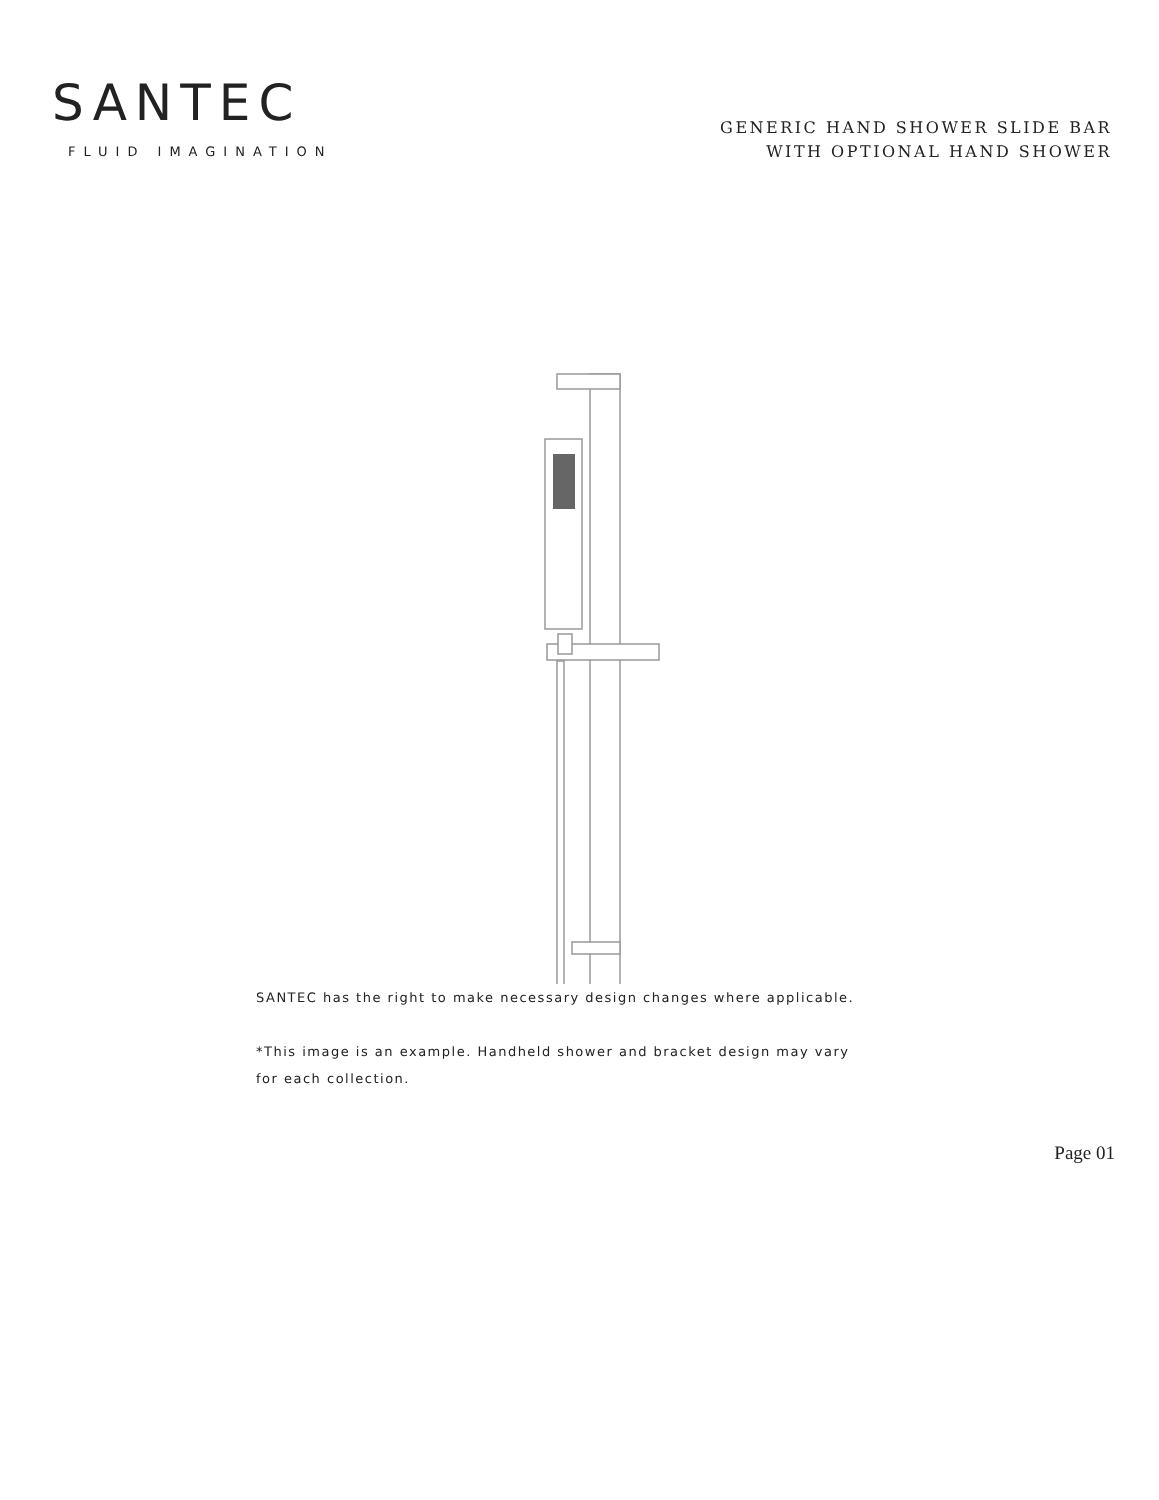SANTEC
FLUID IMAGINATION
GENERIC HAND SHOWER SLIDE BAR
WITH OPTIONAL HAND SHOWER
SANTEC has the right to make necessary design changes where applicable.
*This image is an example. Handheld shower and bracket design may vary
for each collection.
Page 01